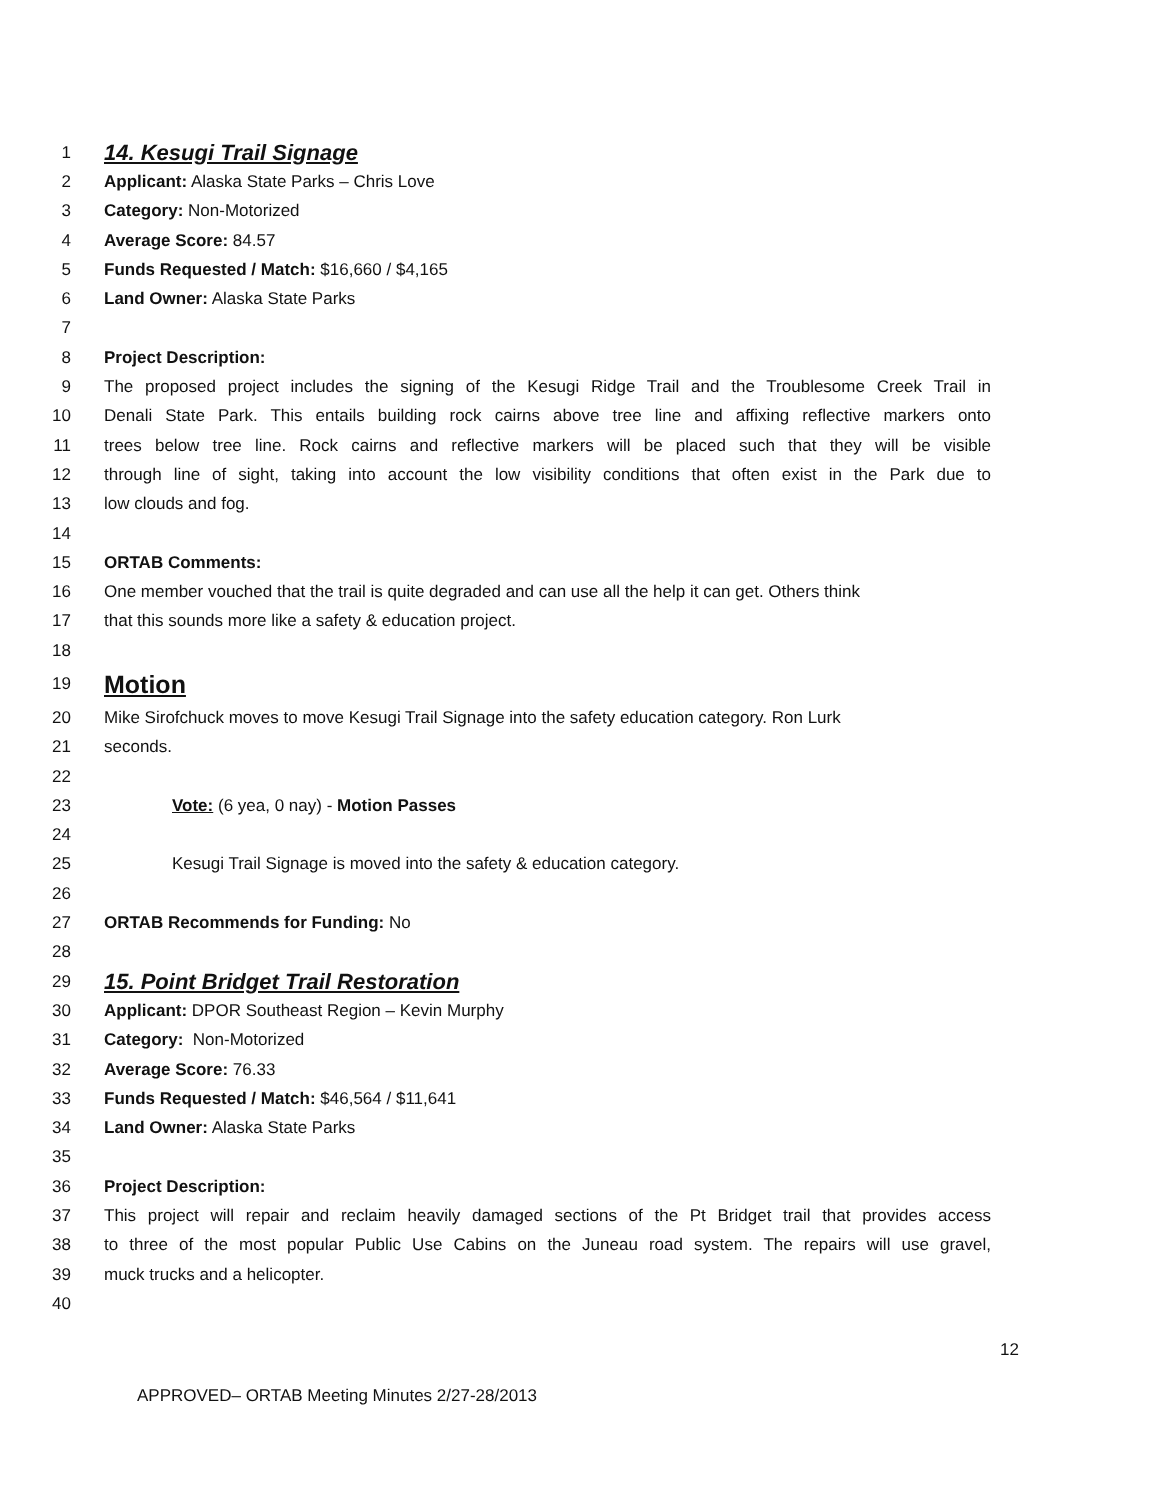1 14. Kesugi Trail Signage
2 Applicant: Alaska State Parks – Chris Love
3 Category: Non-Motorized
4 Average Score: 84.57
5 Funds Requested / Match: $16,660 / $4,165
6 Land Owner: Alaska State Parks
7
8 Project Description:
9 The proposed project includes the signing of the Kesugi Ridge Trail and the Troublesome Creek Trail in
10 Denali State Park. This entails building rock cairns above tree line and affixing reflective markers onto
11 trees below tree line. Rock cairns and reflective markers will be placed such that they will be visible
12 through line of sight, taking into account the low visibility conditions that often exist in the Park due to
13 low clouds and fog.
14
15 ORTAB Comments:
16 One member vouched that the trail is quite degraded and can use all the help it can get. Others think
17 that this sounds more like a safety & education project.
18
19 Motion
20 Mike Sirofchuck moves to move Kesugi Trail Signage into the safety education category. Ron Lurk
21 seconds.
22
23 Vote: (6 yea, 0 nay) - Motion Passes
24
25 Kesugi Trail Signage is moved into the safety & education category.
26
27 ORTAB Recommends for Funding: No
28
29 15. Point Bridget Trail Restoration
30 Applicant: DPOR Southeast Region – Kevin Murphy
31 Category: Non-Motorized
32 Average Score: 76.33
33 Funds Requested / Match: $46,564 / $11,641
34 Land Owner: Alaska State Parks
35
36 Project Description:
37 This project will repair and reclaim heavily damaged sections of the Pt Bridget trail that provides access
38 to three of the most popular Public Use Cabins on the Juneau road system. The repairs will use gravel,
39 muck trucks and a helicopter.
40
12
APPROVED– ORTAB Meeting Minutes 2/27-28/2013